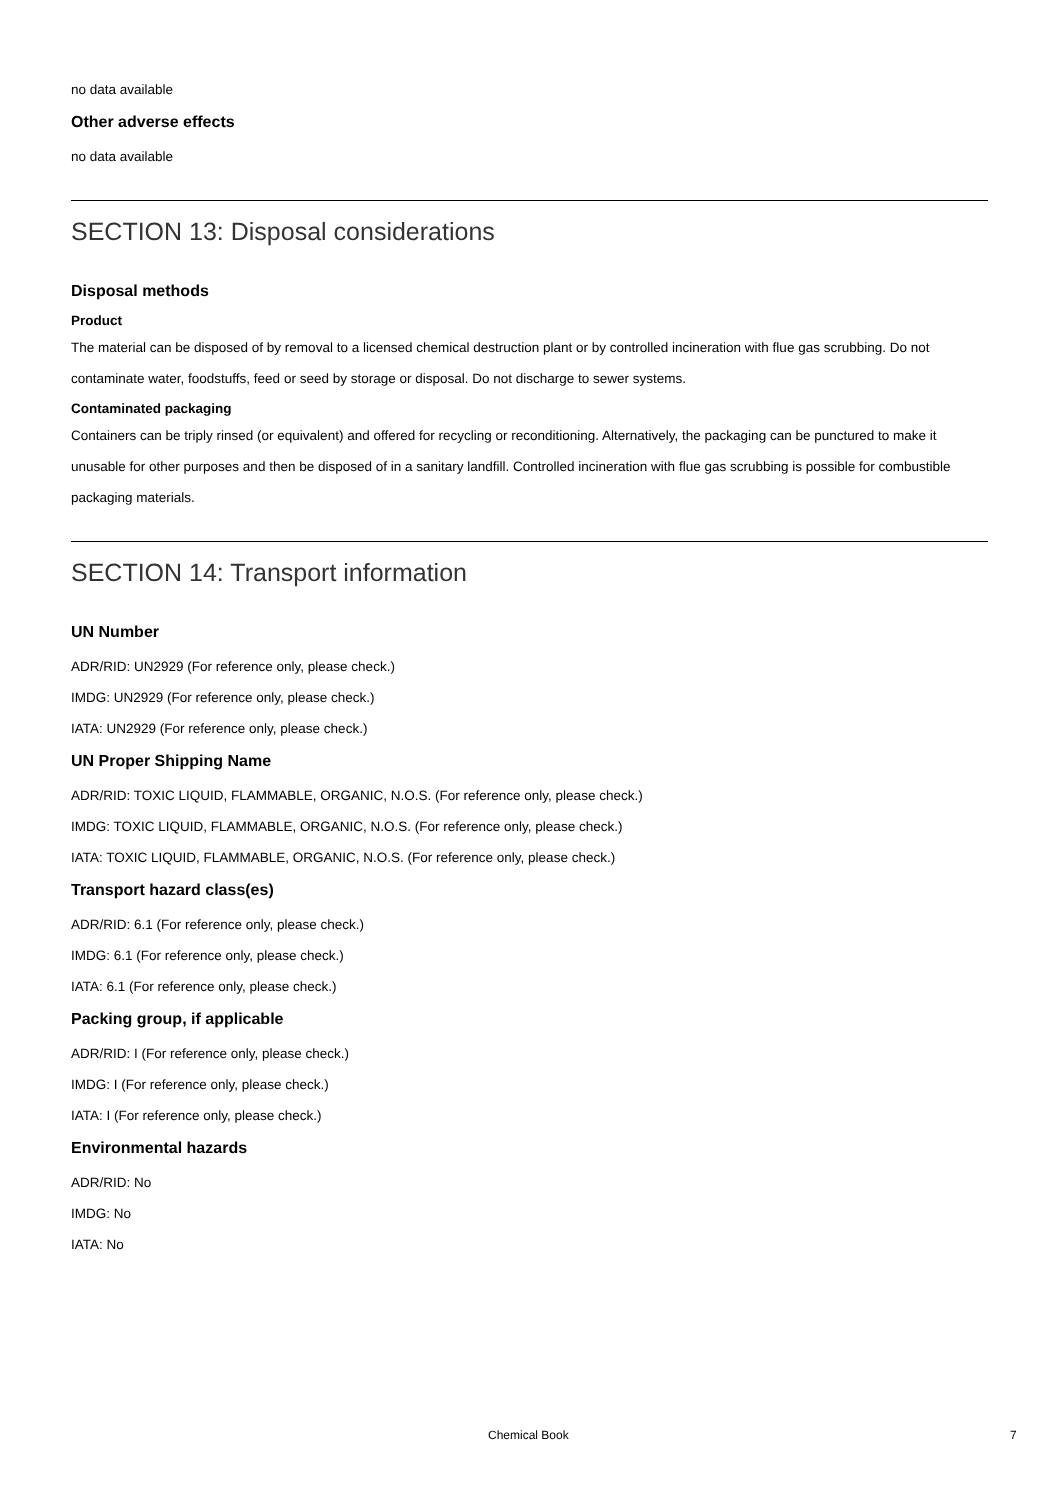no data available
Other adverse effects
no data available
SECTION 13: Disposal considerations
Disposal methods
Product
The material can be disposed of by removal to a licensed chemical destruction plant or by controlled incineration with flue gas scrubbing. Do not contaminate water, foodstuffs, feed or seed by storage or disposal. Do not discharge to sewer systems.
Contaminated packaging
Containers can be triply rinsed (or equivalent) and offered for recycling or reconditioning. Alternatively, the packaging can be punctured to make it unusable for other purposes and then be disposed of in a sanitary landfill. Controlled incineration with flue gas scrubbing is possible for combustible packaging materials.
SECTION 14: Transport information
UN Number
ADR/RID: UN2929 (For reference only, please check.)
IMDG: UN2929 (For reference only, please check.)
IATA: UN2929 (For reference only, please check.)
UN Proper Shipping Name
ADR/RID: TOXIC LIQUID, FLAMMABLE, ORGANIC, N.O.S. (For reference only, please check.)
IMDG: TOXIC LIQUID, FLAMMABLE, ORGANIC, N.O.S. (For reference only, please check.)
IATA: TOXIC LIQUID, FLAMMABLE, ORGANIC, N.O.S. (For reference only, please check.)
Transport hazard class(es)
ADR/RID: 6.1 (For reference only, please check.)
IMDG: 6.1 (For reference only, please check.)
IATA: 6.1 (For reference only, please check.)
Packing group, if applicable
ADR/RID: I (For reference only, please check.)
IMDG: I (For reference only, please check.)
IATA: I (For reference only, please check.)
Environmental hazards
ADR/RID: No
IMDG: No
IATA: No
Chemical Book 7